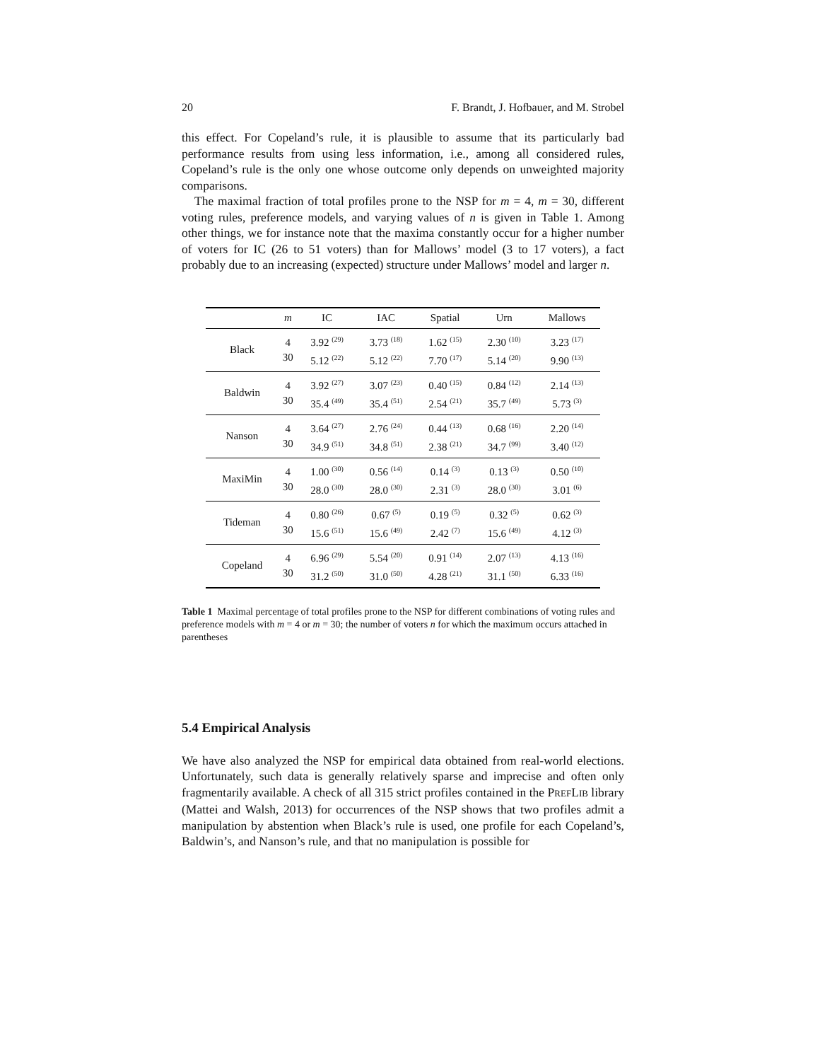20 F. Brandt, J. Hofbauer, and M. Strobel
this effect. For Copeland’s rule, it is plausible to assume that its particularly bad performance results from using less information, i.e., among all considered rules, Copeland’s rule is the only one whose outcome only depends on unweighted majority comparisons.
The maximal fraction of total profiles prone to the NSP for m = 4, m = 30, different voting rules, preference models, and varying values of n is given in Table 1. Among other things, we for instance note that the maxima constantly occur for a higher number of voters for IC (26 to 51 voters) than for Mallows’ model (3 to 17 voters), a fact probably due to an increasing (expected) structure under Mallows’ model and larger n.
| | m | IC | IAC | Spatial | Urn | Mallows |
| --- | --- | --- | --- | --- | --- | --- |
| Black | 4 30 | 3.92 <sup>(29)</sup> 5.12 <sup>(22)</sup> | 3.73 <sup>(18)</sup> 5.12 <sup>(22)</sup> | 1.62 <sup>(15)</sup> 7.70 <sup>(17)</sup> | 2.30 <sup>(10)</sup> 5.14 <sup>(20)</sup> | 3.23 <sup>(17)</sup> 9.90 <sup>(13)</sup> |
| Baldwin | 4 30 | 3.92 <sup>(27)</sup> 35.4 <sup>(49)</sup> | 3.07 <sup>(23)</sup> 35.4 <sup>(51)</sup> | 0.40 <sup>(15)</sup> 2.54 <sup>(21)</sup> | 0.84 <sup>(12)</sup> 35.7 <sup>(49)</sup> | 2.14 <sup>(13)</sup> 5.73 <sup>(3)</sup> |
| Nanson | 4 30 | 3.64 <sup>(27)</sup> 34.9 <sup>(51)</sup> | 2.76 <sup>(24)</sup> 34.8 <sup>(51)</sup> | 0.44 <sup>(13)</sup> 2.38 <sup>(21)</sup> | 0.68 <sup>(16)</sup> 34.7 <sup>(99)</sup> | 2.20 <sup>(14)</sup> 3.40 <sup>(12)</sup> |
| MaxiMin | 4 30 | 1.00 <sup>(30)</sup> 28.0 <sup>(30)</sup> | 0.56 <sup>(14)</sup> 28.0 <sup>(30)</sup> | 0.14 <sup>(3)</sup> 2.31 <sup>(3)</sup> | 0.13 <sup>(3)</sup> 28.0 <sup>(30)</sup> | 0.50 <sup>(10)</sup> 3.01 <sup>(6)</sup> |
| Tideman | 4 30 | 0.80 <sup>(26)</sup> 15.6 <sup>(51)</sup> | 0.67 <sup>(5)</sup> 15.6 <sup>(49)</sup> | 0.19 <sup>(5)</sup> 2.42 <sup>(7)</sup> | 0.32 <sup>(5)</sup> 15.6 <sup>(49)</sup> | 0.62 <sup>(3)</sup> 4.12 <sup>(3)</sup> |
| Copeland | 4 30 | 6.96 <sup>(29)</sup> 31.2 <sup>(50)</sup> | 5.54 <sup>(20)</sup> 31.0 <sup>(50)</sup> | 0.91 <sup>(14)</sup> 4.28 <sup>(21)</sup> | 2.07 <sup>(13)</sup> 31.1 <sup>(50)</sup> | 4.13 <sup>(16)</sup> 6.33 <sup>(16)</sup> |
Table 1 Maximal percentage of total profiles prone to the NSP for different combinations of voting rules and preference models with m = 4 or m = 30; the number of voters n for which the maximum occurs attached in parentheses
5.4 Empirical Analysis
We have also analyzed the NSP for empirical data obtained from real-world elections. Unfortunately, such data is generally relatively sparse and imprecise and often only fragmentarily available. A check of all 315 strict profiles contained in the PREFLIB library (Mattei and Walsh, 2013) for occurrences of the NSP shows that two profiles admit a manipulation by abstention when Black’s rule is used, one profile for each Copeland’s, Baldwin’s, and Nanson’s rule, and that no manipulation is possible for